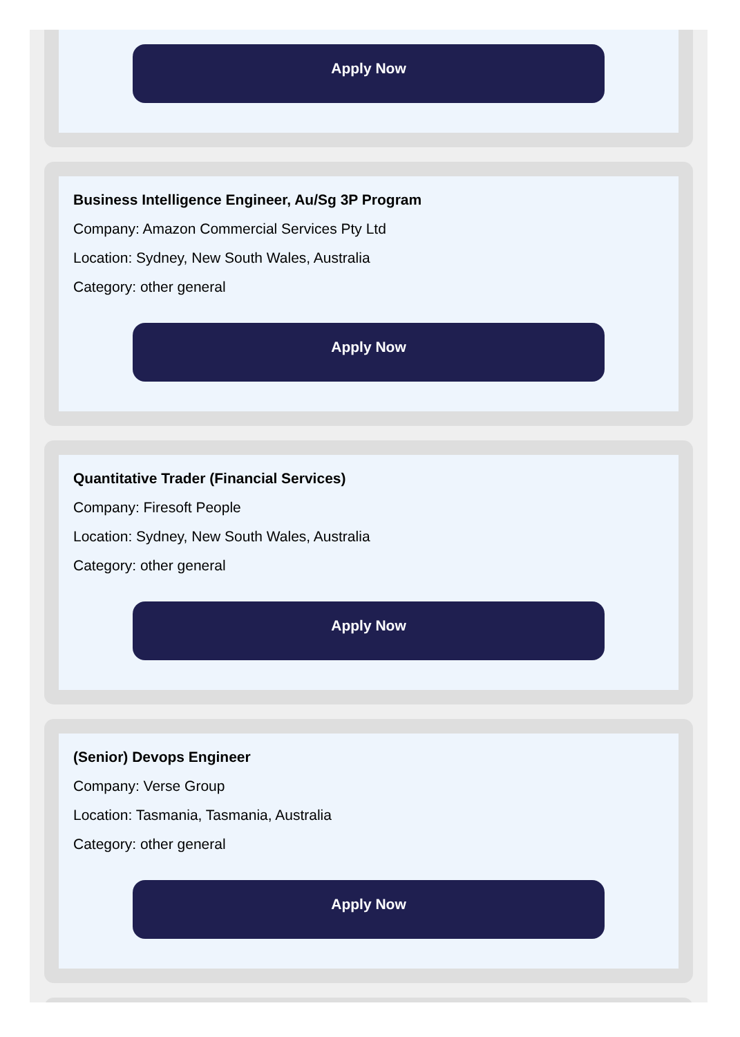Apply Now
Business Intelligence Engineer, Au/Sg 3P Program
Company: Amazon Commercial Services Pty Ltd
Location: Sydney, New South Wales, Australia
Category: other general
Apply Now
Quantitative Trader (Financial Services)
Company: Firesoft People
Location: Sydney, New South Wales, Australia
Category: other general
Apply Now
(Senior) Devops Engineer
Company: Verse Group
Location: Tasmania, Tasmania, Australia
Category: other general
Apply Now